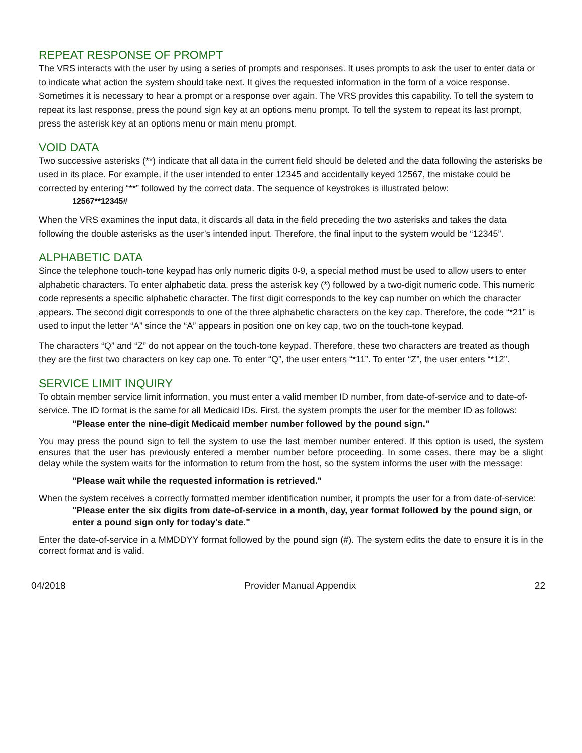REPEAT RESPONSE OF PROMPT
The VRS interacts with the user by using a series of prompts and responses. It uses prompts to ask the user to enter data or to indicate what action the system should take next. It gives the requested information in the form of a voice response. Sometimes it is necessary to hear a prompt or a response over again. The VRS provides this capability. To tell the system to repeat its last response, press the pound sign key at an options menu prompt. To tell the system to repeat its last prompt, press the asterisk key at an options menu or main menu prompt.
VOID DATA
Two successive asterisks (**) indicate that all data in the current field should be deleted and the data following the asterisks be used in its place. For example, if the user intended to enter 12345 and accidentally keyed 12567, the mistake could be corrected by entering “**” followed by the correct data. The sequence of keystrokes is illustrated below:
12567**12345#
When the VRS examines the input data, it discards all data in the field preceding the two asterisks and takes the data following the double asterisks as the user’s intended input. Therefore, the final input to the system would be “12345”.
ALPHABETIC DATA
Since the telephone touch-tone keypad has only numeric digits 0-9, a special method must be used to allow users to enter alphabetic characters. To enter alphabetic data, press the asterisk key (*) followed by a two-digit numeric code. This numeric code represents a specific alphabetic character. The first digit corresponds to the key cap number on which the character appears. The second digit corresponds to one of the three alphabetic characters on the key cap. Therefore, the code “*21” is used to input the letter “A” since the “A” appears in position one on key cap, two on the touch-tone keypad.
The characters “Q” and “Z” do not appear on the touch-tone keypad. Therefore, these two characters are treated as though they are the first two characters on key cap one. To enter “Q”, the user enters “*11”. To enter “Z”, the user enters “*12”.
SERVICE LIMIT INQUIRY
To obtain member service limit information, you must enter a valid member ID number, from date-of-service and to date-of-service. The ID format is the same for all Medicaid IDs. First, the system prompts the user for the member ID as follows:
"Please enter the nine-digit Medicaid member number followed by the pound sign."
You may press the pound sign to tell the system to use the last member number entered. If this option is used, the system ensures that the user has previously entered a member number before proceeding. In some cases, there may be a slight delay while the system waits for the information to return from the host, so the system informs the user with the message:
"Please wait while the requested information is retrieved."
When the system receives a correctly formatted member identification number, it prompts the user for a from date-of-service:
"Please enter the six digits from date-of-service in a month, day, year format followed by the pound sign, or enter a pound sign only for today's date."
Enter the date-of-service in a MMDDYY format followed by the pound sign (#). The system edits the date to ensure it is in the correct format and is valid.
04/2018 Provider Manual Appendix 22